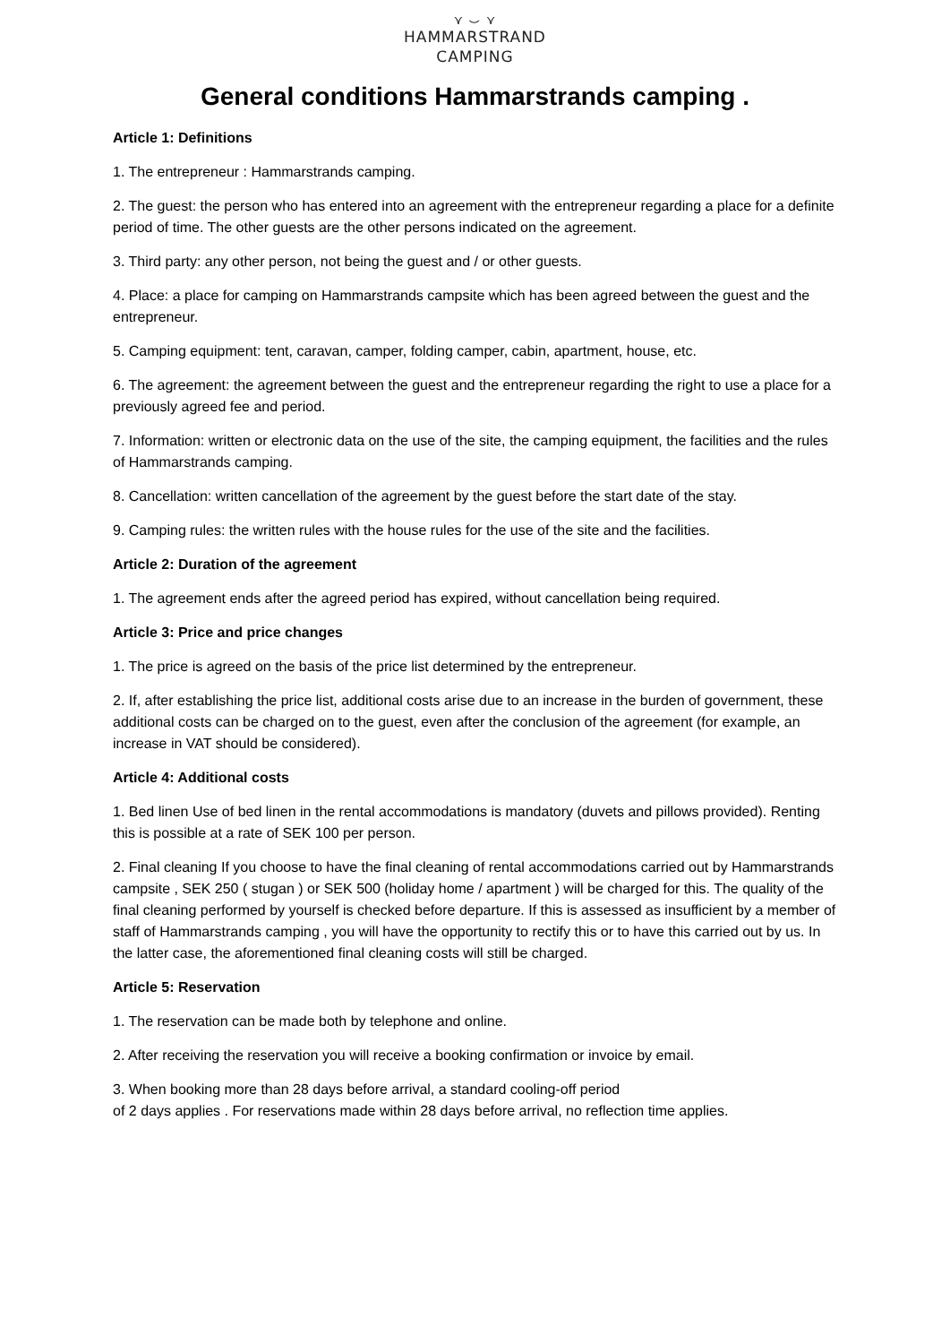⋎ ⌣ ⋎
HAMMARSTRAND
CAMPING
General conditions Hammarstrands camping .
Article 1: Definitions
1. The entrepreneur : Hammarstrands camping.
2. The guest: the person who has entered into an agreement with the entrepreneur regarding a place for a definite period of time. The other guests are the other persons indicated on the agreement.
3. Third party: any other person, not being the guest and / or other guests.
4. Place: a place for camping on Hammarstrands campsite which has been agreed between the guest and the entrepreneur.
5. Camping equipment: tent, caravan, camper, folding camper, cabin, apartment, house, etc.
6. The agreement: the agreement between the guest and the entrepreneur regarding the right to use a place for a previously agreed fee and period.
7. Information: written or electronic data on the use of the site, the camping equipment, the facilities and the rules of Hammarstrands camping.
8. Cancellation: written cancellation of the agreement by the guest before the start date of the stay.
9. Camping rules: the written rules with the house rules for the use of the site and the facilities.
Article 2: Duration of the agreement
1. The agreement ends after the agreed period has expired, without cancellation being required.
Article 3: Price and price changes
1. The price is agreed on the basis of the price list determined by the entrepreneur.
2. If, after establishing the price list, additional costs arise due to an increase in the burden of government, these additional costs can be charged on to the guest, even after the conclusion of the agreement (for example, an increase in VAT should be considered).
Article 4: Additional costs
1. Bed linen Use of bed linen in the rental accommodations is mandatory (duvets and pillows provided). Renting this is possible at a rate of SEK 100 per person.
2. Final cleaning If you choose to have the final cleaning of rental accommodations carried out by Hammarstrands campsite , SEK 250 ( stugan ) or SEK 500 (holiday home / apartment ) will be charged for this. The quality of the final cleaning performed by yourself is checked before departure. If this is assessed as insufficient by a member of staff of Hammarstrands camping , you will have the opportunity to rectify this or to have this carried out by us. In the latter case, the aforementioned final cleaning costs will still be charged.
Article 5: Reservation
1. The reservation can be made both by telephone and online.
2. After receiving the reservation you will receive a booking confirmation or invoice by email.
3. When booking more than 28 days before arrival, a standard cooling-off period
of 2 days applies . For reservations made within 28 days before arrival, no reflection time applies.